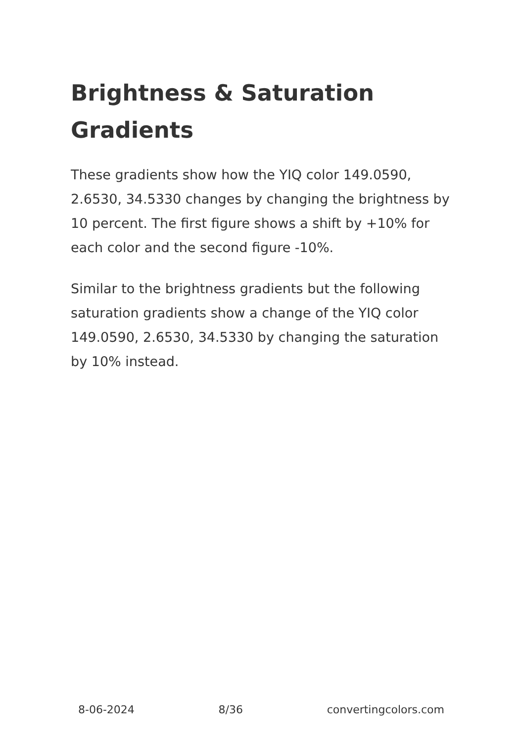Brightness & Saturation Gradients
These gradients show how the YIQ color 149.0590, 2.6530, 34.5330 changes by changing the brightness by 10 percent. The first figure shows a shift by +10% for each color and the second figure -10%.
Similar to the brightness gradients but the following saturation gradients show a change of the YIQ color 149.0590, 2.6530, 34.5330 by changing the saturation by 10% instead.
8-06-2024 8/36 convertingcolors.com